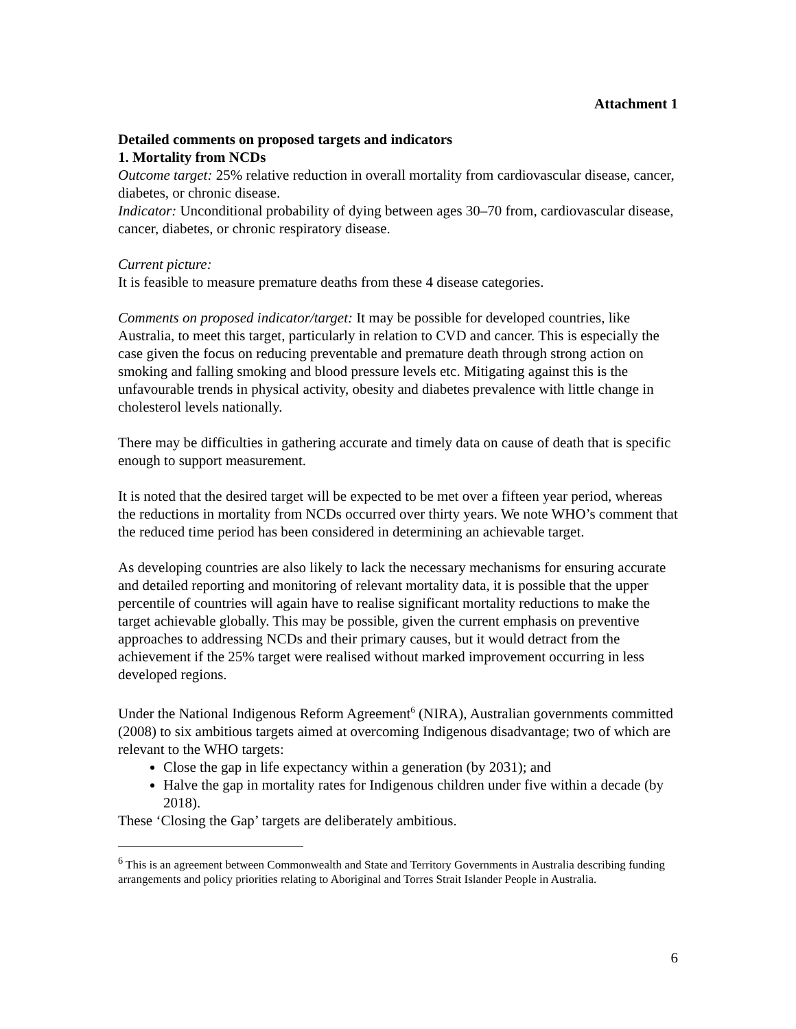Attachment 1
Detailed comments on proposed targets and indicators
1. Mortality from NCDs
Outcome target: 25% relative reduction in overall mortality from cardiovascular disease, cancer, diabetes, or chronic disease.
Indicator: Unconditional probability of dying between ages 30–70 from, cardiovascular disease, cancer, diabetes, or chronic respiratory disease.
Current picture:
It is feasible to measure premature deaths from these 4 disease categories.
Comments on proposed indicator/target: It may be possible for developed countries, like Australia, to meet this target, particularly in relation to CVD and cancer. This is especially the case given the focus on reducing preventable and premature death through strong action on smoking and falling smoking and blood pressure levels etc. Mitigating against this is the unfavourable trends in physical activity, obesity and diabetes prevalence with little change in cholesterol levels nationally.
There may be difficulties in gathering accurate and timely data on cause of death that is specific enough to support measurement.
It is noted that the desired target will be expected to be met over a fifteen year period, whereas the reductions in mortality from NCDs occurred over thirty years. We note WHO’s comment that the reduced time period has been considered in determining an achievable target.
As developing countries are also likely to lack the necessary mechanisms for ensuring accurate and detailed reporting and monitoring of relevant mortality data, it is possible that the upper percentile of countries will again have to realise significant mortality reductions to make the target achievable globally. This may be possible, given the current emphasis on preventive approaches to addressing NCDs and their primary causes, but it would detract from the achievement if the 25% target were realised without marked improvement occurring in less developed regions.
Under the National Indigenous Reform Agreement<sup>6</sup> (NIRA), Australian governments committed (2008) to six ambitious targets aimed at overcoming Indigenous disadvantage; two of which are relevant to the WHO targets:
Close the gap in life expectancy within a generation (by 2031); and
Halve the gap in mortality rates for Indigenous children under five within a decade (by 2018).
These ‘Closing the Gap’ targets are deliberately ambitious.
<sup>6</sup> This is an agreement between Commonwealth and State and Territory Governments in Australia describing funding arrangements and policy priorities relating to Aboriginal and Torres Strait Islander People in Australia.
6